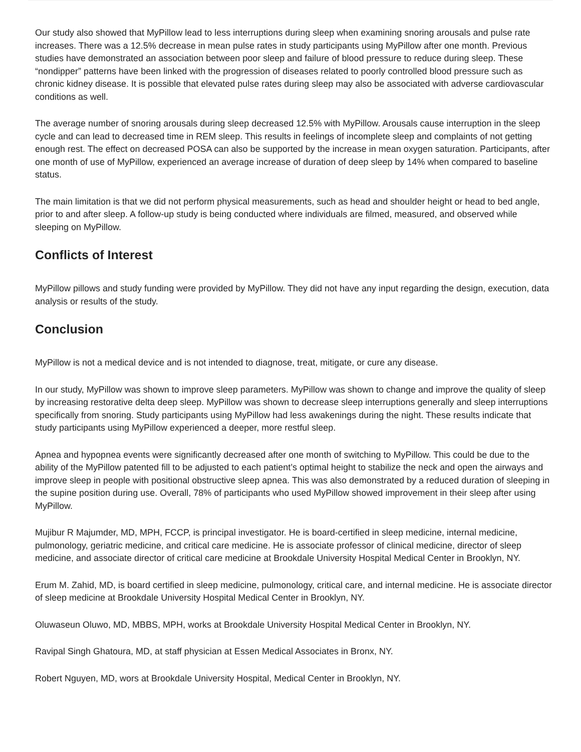Our study also showed that MyPillow lead to less interruptions during sleep when examining snoring arousals and pulse rate increases. There was a 12.5% decrease in mean pulse rates in study participants using MyPillow after one month. Previous studies have demonstrated an association between poor sleep and failure of blood pressure to reduce during sleep. These “nondipper” patterns have been linked with the progression of diseases related to poorly controlled blood pressure such as chronic kidney disease. It is possible that elevated pulse rates during sleep may also be associated with adverse cardiovascular conditions as well.
The average number of snoring arousals during sleep decreased 12.5% with MyPillow. Arousals cause interruption in the sleep cycle and can lead to decreased time in REM sleep. This results in feelings of incomplete sleep and complaints of not getting enough rest. The effect on decreased POSA can also be supported by the increase in mean oxygen saturation. Participants, after one month of use of MyPillow, experienced an average increase of duration of deep sleep by 14% when compared to baseline status.
The main limitation is that we did not perform physical measurements, such as head and shoulder height or head to bed angle, prior to and after sleep. A follow-up study is being conducted where individuals are filmed, measured, and observed while sleeping on MyPillow.
Conflicts of Interest
MyPillow pillows and study funding were provided by MyPillow. They did not have any input regarding the design, execution, data analysis or results of the study.
Conclusion
MyPillow is not a medical device and is not intended to diagnose, treat, mitigate, or cure any disease.
In our study, MyPillow was shown to improve sleep parameters. MyPillow was shown to change and improve the quality of sleep by increasing restorative delta deep sleep. MyPillow was shown to decrease sleep interruptions generally and sleep interruptions specifically from snoring. Study participants using MyPillow had less awakenings during the night. These results indicate that study participants using MyPillow experienced a deeper, more restful sleep.
Apnea and hypopnea events were significantly decreased after one month of switching to MyPillow. This could be due to the ability of the MyPillow patented fill to be adjusted to each patient’s optimal height to stabilize the neck and open the airways and improve sleep in people with positional obstructive sleep apnea. This was also demonstrated by a reduced duration of sleeping in the supine position during use. Overall, 78% of participants who used MyPillow showed improvement in their sleep after using MyPillow.
Mujibur R Majumder, MD, MPH, FCCP, is principal investigator. He is board-certified in sleep medicine, internal medicine, pulmonology, geriatric medicine, and critical care medicine. He is associate professor of clinical medicine, director of sleep medicine, and associate director of critical care medicine at Brookdale University Hospital Medical Center in Brooklyn, NY.
Erum M. Zahid, MD, is board certified in sleep medicine, pulmonology, critical care, and internal medicine. He is associate director of sleep medicine at Brookdale University Hospital Medical Center in Brooklyn, NY.
Oluwaseun Oluwo, MD, MBBS, MPH, works at Brookdale University Hospital Medical Center in Brooklyn, NY.
Ravipal Singh Ghatoura, MD, at staff physician at Essen Medical Associates in Bronx, NY.
Robert Nguyen, MD, wors at Brookdale University Hospital, Medical Center in Brooklyn, NY.